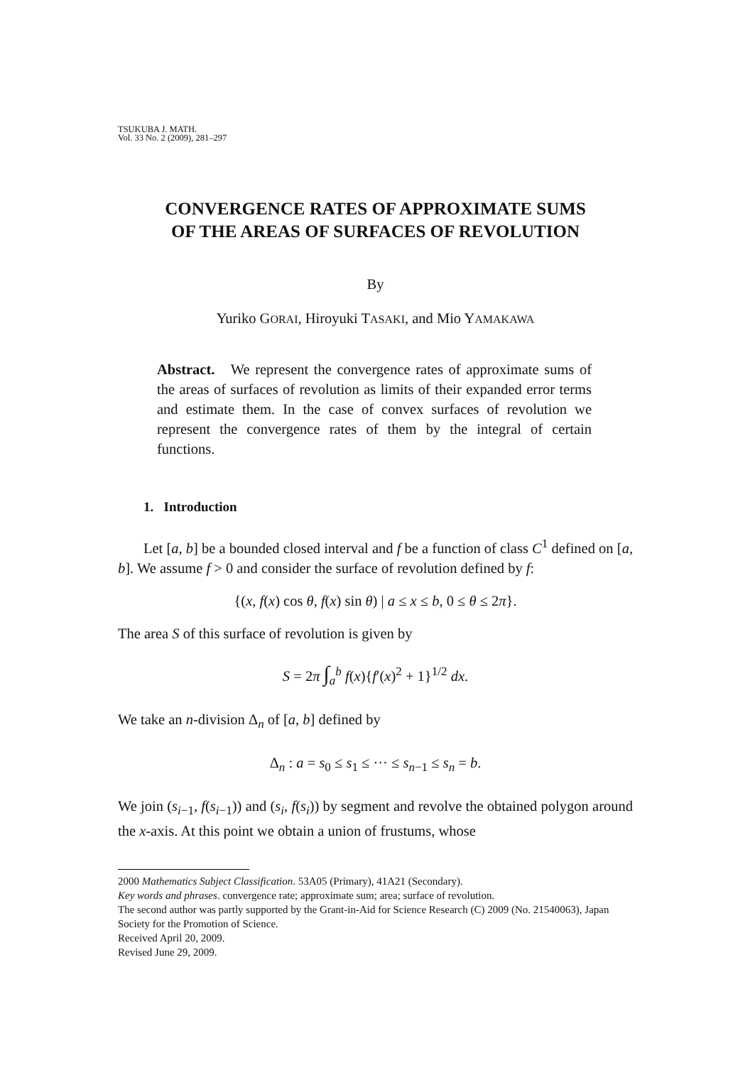TSUKUBA J. MATH.
Vol. 33 No. 2 (2009), 281–297
CONVERGENCE RATES OF APPROXIMATE SUMS
OF THE AREAS OF SURFACES OF REVOLUTION
By
Yuriko GORAI, Hiroyuki TASAKI, and Mio YAMAKAWA
Abstract. We represent the convergence rates of approximate sums of the areas of surfaces of revolution as limits of their expanded error terms and estimate them. In the case of convex surfaces of revolution we represent the convergence rates of them by the integral of certain functions.
1. Introduction
Let [a, b] be a bounded closed interval and f be a function of class C<sup>1</sup> defined on [a, b]. We assume f > 0 and consider the surface of revolution defined by f:
{(x, f(x) cos θ, f(x) sin θ) | a ≤ x ≤ b, 0 ≤ θ ≤ 2π}.
The area S of this surface of revolution is given by
S = 2π ∫<sub>a</sub><sup>b</sup> f(x){f′(x)<sup>2</sup> + 1}<sup>1/2</sup> dx.
We take an n-division Δ<sub>n</sub> of [a, b] defined by
Δ<sub>n</sub> : a = s<sub>0</sub> ≤ s<sub>1</sub> ≤ ··· ≤ s<sub>n−1</sub> ≤ s<sub>n</sub> = b.
We join (s<sub>i−1</sub>, f(s<sub>i−1</sub>)) and (s<sub>i</sub>, f(s<sub>i</sub>)) by segment and revolve the obtained polygon around the x-axis. At this point we obtain a union of frustums, whose
2000 Mathematics Subject Classification. 53A05 (Primary), 41A21 (Secondary).
Key words and phrases. convergence rate; approximate sum; area; surface of revolution.
The second author was partly supported by the Grant-in-Aid for Science Research (C) 2009 (No. 21540063), Japan Society for the Promotion of Science.
Received April 20, 2009.
Revised June 29, 2009.